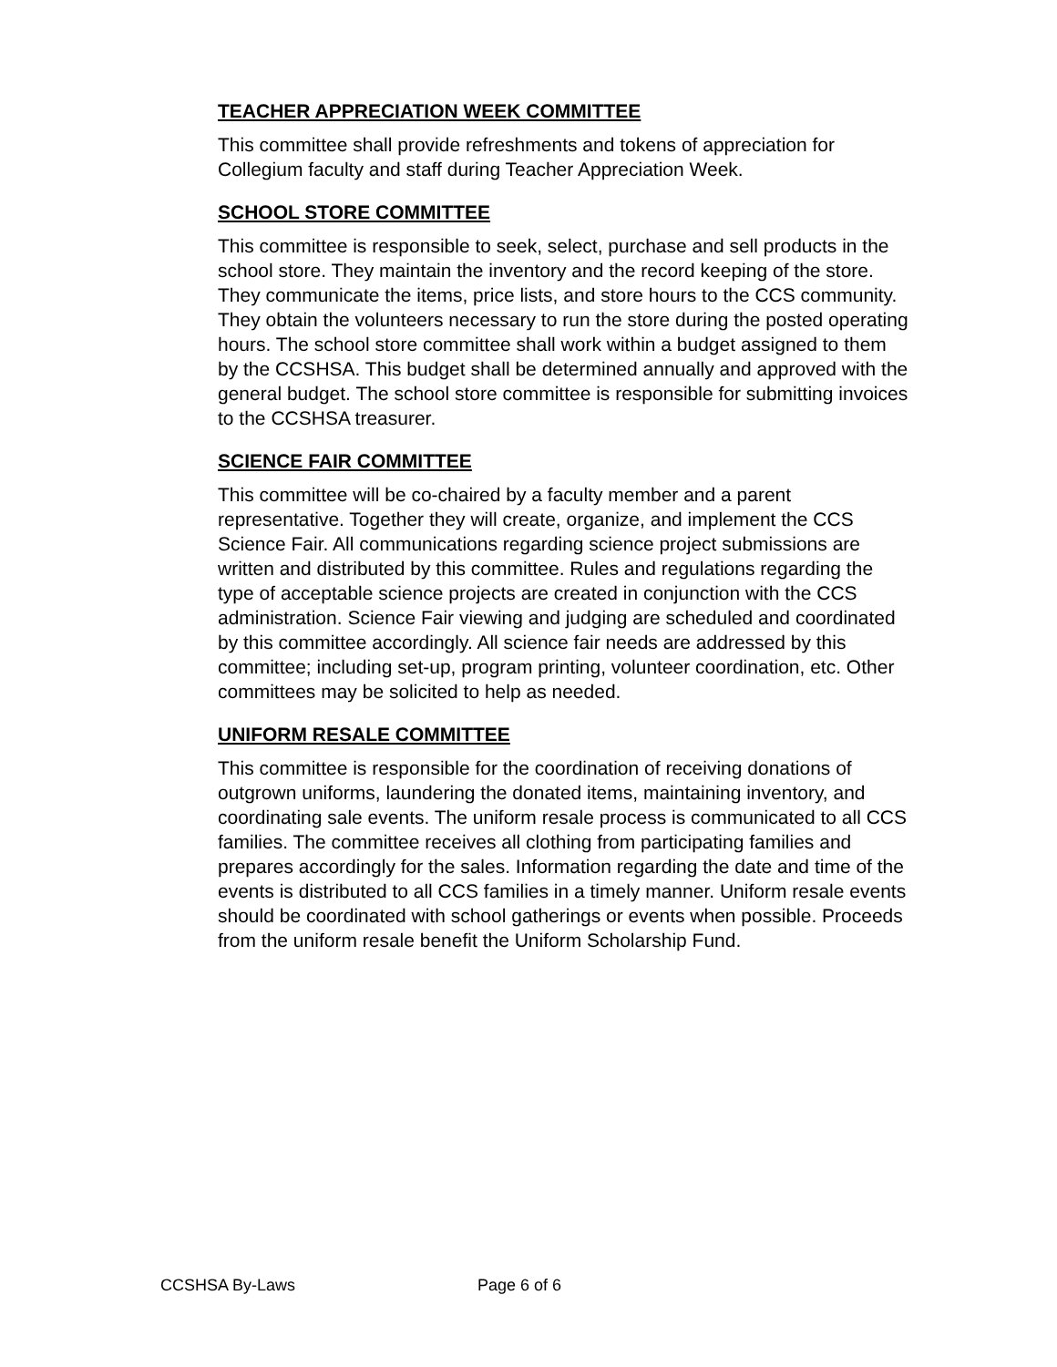TEACHER APPRECIATION WEEK COMMITTEE
This committee shall provide refreshments and tokens of appreciation for Collegium faculty and staff during Teacher Appreciation Week.
SCHOOL STORE COMMITTEE
This committee is responsible to seek, select, purchase and sell products in the school store. They maintain the inventory and the record keeping of the store. They communicate the items, price lists, and store hours to the CCS community. They obtain the volunteers necessary to run the store during the posted operating hours. The school store committee shall work within a budget assigned to them by the CCSHSA. This budget shall be determined annually and approved with the general budget. The school store committee is responsible for submitting invoices to the CCSHSA treasurer.
SCIENCE FAIR COMMITTEE
This committee will be co-chaired by a faculty member and a parent representative. Together they will create, organize, and implement the CCS Science Fair. All communications regarding science project submissions are written and distributed by this committee. Rules and regulations regarding the type of acceptable science projects are created in conjunction with the CCS administration. Science Fair viewing and judging are scheduled and coordinated by this committee accordingly. All science fair needs are addressed by this committee; including set-up, program printing, volunteer coordination, etc. Other committees may be solicited to help as needed.
UNIFORM RESALE COMMITTEE
This committee is responsible for the coordination of receiving donations of outgrown uniforms, laundering the donated items, maintaining inventory, and coordinating sale events. The uniform resale process is communicated to all CCS families. The committee receives all clothing from participating families and prepares accordingly for the sales. Information regarding the date and time of the events is distributed to all CCS families in a timely manner. Uniform resale events should be coordinated with school gatherings or events when possible. Proceeds from the uniform resale benefit the Uniform Scholarship Fund.
CCSHSA By-Laws Page 6 of 6